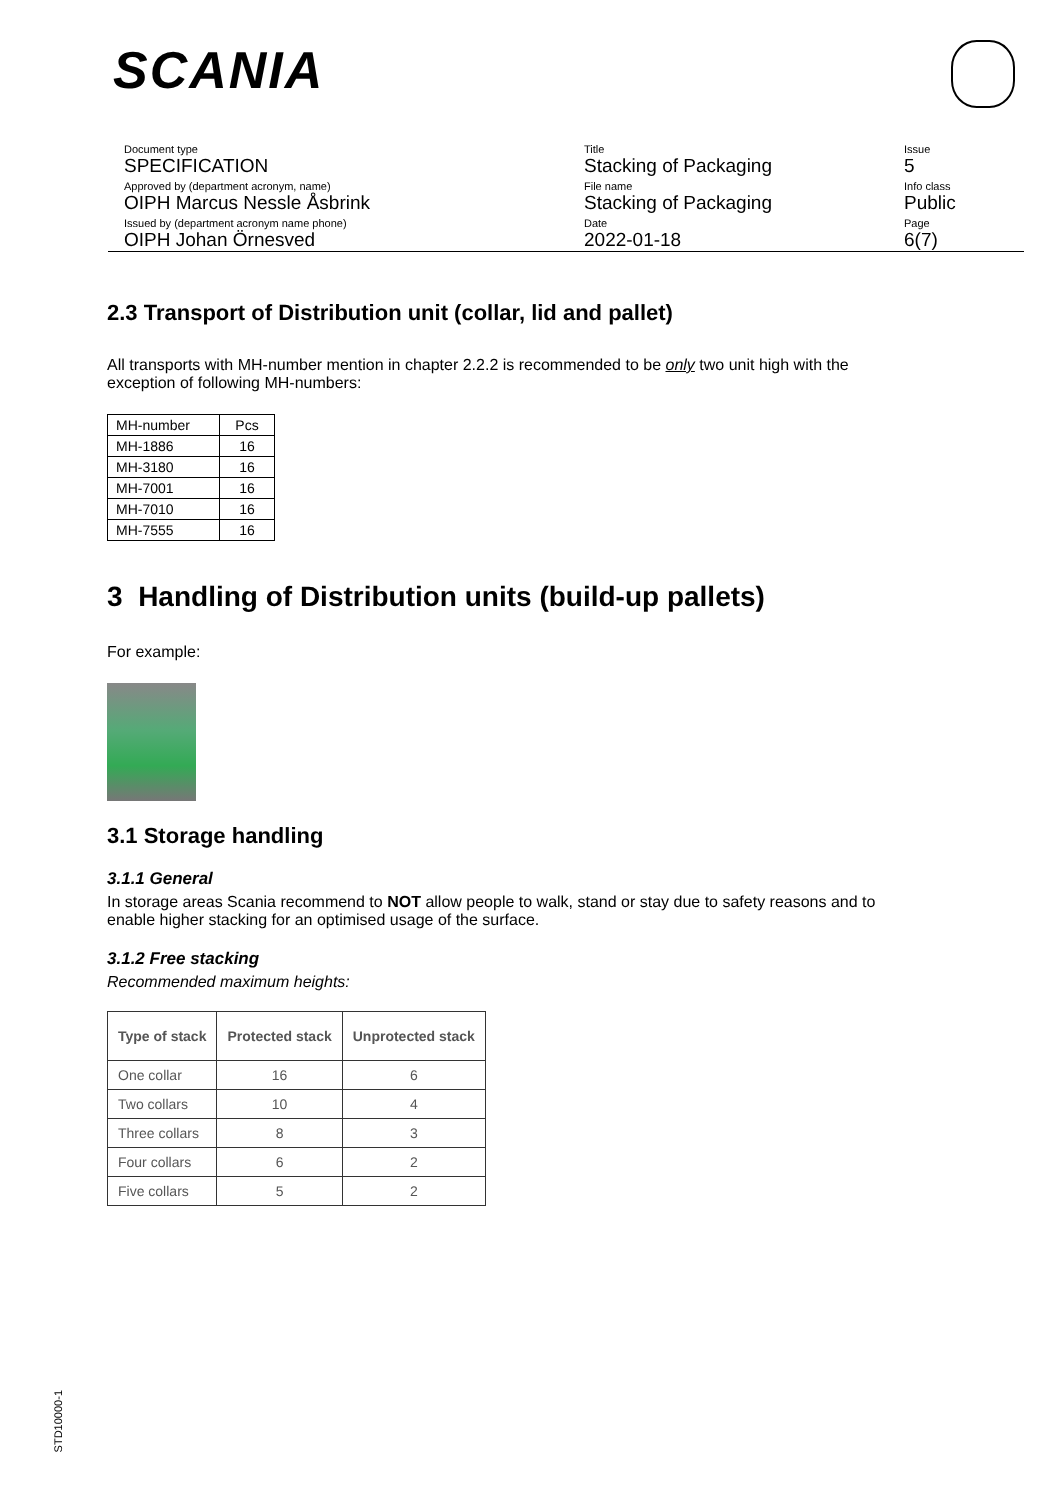SCANIA
Document type
SPECIFICATION
Approved by (department acronym, name)
OIPH Marcus Nessle Åsbrink
Issued by (department acronym name phone)
OIPH Johan Örnesved
Title
Stacking of Packaging
File name
Stacking of Packaging
Date
2022-01-18
Issue
5
Info class
Public
Page
6(7)
2.3 Transport of Distribution unit (collar, lid and pallet)
All transports with MH-number mention in chapter 2.2.2 is recommended to be only two unit high with the exception of following MH-numbers:
| MH-number | Pcs |
| MH-1886 | 16 |
| MH-3180 | 16 |
| MH-7001 | 16 |
| MH-7010 | 16 |
| MH-7555 | 16 |
3 Handling of Distribution units (build-up pallets)
For example:
3.1 Storage handling
3.1.1 General
In storage areas Scania recommend to NOT allow people to walk, stand or stay due to safety reasons and to enable higher stacking for an optimised usage of the surface.
3.1.2 Free stacking
Recommended maximum heights:
| Type of stack | Protected stack | Unprotected stack |
| --- | --- | --- |
| One collar | 16 | 6 |
| Two collars | 10 | 4 |
| Three collars | 8 | 3 |
| Four collars | 6 | 2 |
| Five collars | 5 | 2 |
STD10000-1